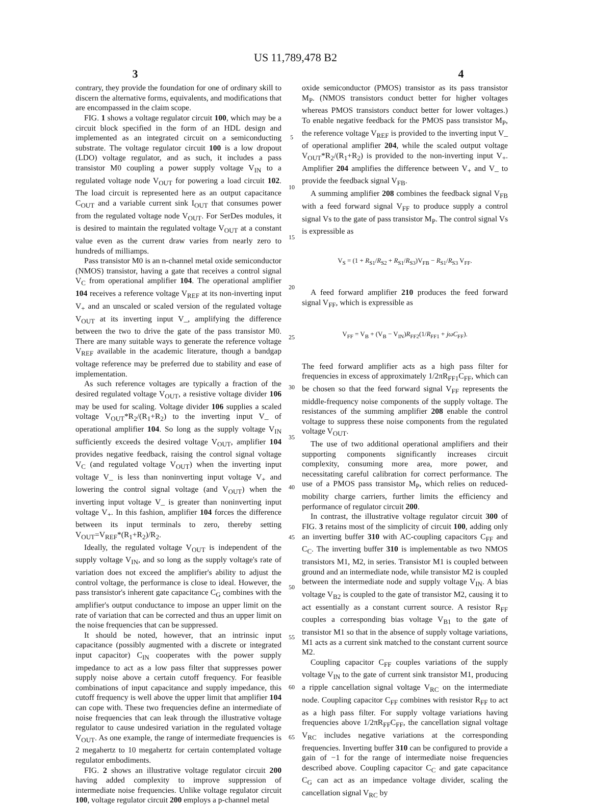US 11,789,478 B2
3 4
contrary, they provide the foundation for one of ordinary skill to discern the alternative forms, equivalents, and modifications that are encompassed in the claim scope.
FIG. 1 shows a voltage regulator circuit 100, which may be a circuit block specified in the form of an HDL design and implemented as an integrated circuit on a semiconducting substrate. The voltage regulator circuit 100 is a low dropout (LDO) voltage regulator, and as such, it includes a pass transistor M0 coupling a power supply voltage V<sub>IN</sub> to a regulated voltage node V<sub>OUT</sub> for powering a load circuit 102. The load circuit is represented here as an output capacitance C<sub>OUT</sub> and a variable current sink I<sub>OUT</sub> that consumes power from the regulated voltage node V<sub>OUT</sub>. For SerDes modules, it is desired to maintain the regulated voltage V<sub>OUT</sub> at a constant value even as the current draw varies from nearly zero to hundreds of milliamps.
Pass transistor M0 is an n-channel metal oxide semiconductor (NMOS) transistor, having a gate that receives a control signal V<sub>C</sub> from operational amplifier 104. The operational amplifier 104 receives a reference voltage V<sub>REF</sub> at its non-inverting input V<sub>+</sub> and an unscaled or scaled version of the regulated voltage V<sub>OUT</sub> at its inverting input V_, amplifying the difference between the two to drive the gate of the pass transistor M0. There are many suitable ways to generate the reference voltage V<sub>REF</sub> available in the academic literature, though a bandgap voltage reference may be preferred due to stability and ease of implementation.
As such reference voltages are typically a fraction of the desired regulated voltage V<sub>OUT</sub>, a resistive voltage divider 106 may be used for scaling. Voltage divider 106 supplies a scaled voltage V<sub>OUT</sub>*R<sub>2</sub>/(R<sub>1</sub>+R<sub>2</sub>) to the inverting input V_ of operational amplifier 104. So long as the supply voltage V<sub>IN</sub> sufficiently exceeds the desired voltage V<sub>OUT</sub>, amplifier 104 provides negative feedback, raising the control signal voltage V<sub>C</sub> (and regulated voltage V<sub>OUT</sub>) when the inverting input voltage V_ is less than noninverting input voltage V<sub>+</sub> and lowering the control signal voltage (and V<sub>OUT</sub>) when the inverting input voltage V_ is greater than noninverting input voltage V<sub>+</sub>. In this fashion, amplifier 104 forces the difference between its input terminals to zero, thereby setting V<sub>OUT</sub>=V<sub>REF</sub>*(R<sub>1</sub>+R<sub>2</sub>)/R<sub>2</sub>.
Ideally, the regulated voltage V<sub>OUT</sub> is independent of the supply voltage V<sub>IN</sub>, and so long as the supply voltage's rate of variation does not exceed the amplifier's ability to adjust the control voltage, the performance is close to ideal. However, the pass transistor's inherent gate capacitance C<sub>G</sub> combines with the amplifier's output conductance to impose an upper limit on the rate of variation that can be corrected and thus an upper limit on the noise frequencies that can be suppressed.
It should be noted, however, that an intrinsic input capacitance (possibly augmented with a discrete or integrated input capacitor) C<sub>IN</sub> cooperates with the power supply impedance to act as a low pass filter that suppresses power supply noise above a certain cutoff frequency. For feasible combinations of input capacitance and supply impedance, this cutoff frequency is well above the upper limit that amplifier 104 can cope with. These two frequencies define an intermediate of noise frequencies that can leak through the illustrative voltage regulator to cause undesired variation in the regulated voltage V<sub>OUT</sub>. As one example, the range of intermediate frequencies is 2 megahertz to 10 megahertz for certain contemplated voltage regulator embodiments.
FIG. 2 shows an illustrative voltage regulator circuit 200 having added complexity to improve suppression of intermediate noise frequencies. Unlike voltage regulator circuit 100, voltage regulator circuit 200 employs a p-channel metal
5
10
15
20
25
30
35
40
45
50
55
60
65
oxide semiconductor (PMOS) transistor as its pass transistor M<sub>P</sub>. (NMOS transistors conduct better for higher voltages whereas PMOS transistors conduct better for lower voltages.) To enable negative feedback for the PMOS pass transistor M<sub>P</sub>, the reference voltage V<sub>REF</sub> is provided to the inverting input V_ of operational amplifier 204, while the scaled output voltage V<sub>OUT</sub>*R<sub>2</sub>/(R<sub>1</sub>+R<sub>2</sub>) is provided to the non-inverting input V<sub>+</sub>. Amplifier 204 amplifies the difference between V<sub>+</sub> and V_ to provide the feedback signal V<sub>FB</sub>.
A summing amplifier 208 combines the feedback signal V<sub>FB</sub> with a feed forward signal V<sub>FF</sub> to produce supply a control signal Vs to the gate of pass transistor M<sub>P</sub>. The control signal Vs is expressible as
V<sub>S</sub> = (1 + R<sub>S1</sub>/R<sub>S2</sub> + R<sub>S1</sub>/R<sub>S3</sub>)V<sub>FB</sub> − R<sub>S1</sub>/R<sub>S3</sub> V<sub>FF</sub>.
A feed forward amplifier 210 produces the feed forward signal V<sub>FF</sub>, which is expressible as
V<sub>FF</sub> = V<sub>B</sub> + (V<sub>B</sub> − V<sub>IN</sub>)R<sub>FF2</sub>(1/R<sub>FF1</sub> + jωC<sub>FF</sub>).
The feed forward amplifier acts as a high pass filter for frequencies in excess of approximately 1/2πR<sub>FF1</sub>C<sub>FF</sub>, which can be chosen so that the feed forward signal V<sub>FF</sub> represents the middle-frequency noise components of the supply voltage. The resistances of the summing amplifier 208 enable the control voltage to suppress these noise components from the regulated voltage V<sub>OUT</sub>.
The use of two additional operational amplifiers and their supporting components significantly increases circuit complexity, consuming more area, more power, and necessitating careful calibration for correct performance. The use of a PMOS pass transistor M<sub>P</sub>, which relies on reduced-mobility charge carriers, further limits the efficiency and performance of regulator circuit 200.
In contrast, the illustrative voltage regulator circuit 300 of FIG. 3 retains most of the simplicity of circuit 100, adding only an inverting buffer 310 with AC-coupling capacitors C<sub>FF</sub> and C<sub>C</sub>. The inverting buffer 310 is implementable as two NMOS transistors M1, M2, in series. Transistor M1 is coupled between ground and an intermediate node, while transistor M2 is coupled between the intermediate node and supply voltage V<sub>IN</sub>. A bias voltage V<sub>B2</sub> is coupled to the gate of transistor M2, causing it to act essentially as a constant current source. A resistor R<sub>FF</sub> couples a corresponding bias voltage V<sub>B1</sub> to the gate of transistor M1 so that in the absence of supply voltage variations, M1 acts as a current sink matched to the constant current source M2.
Coupling capacitor C<sub>FF</sub> couples variations of the supply voltage V<sub>IN</sub> to the gate of current sink transistor M1, producing a ripple cancellation signal voltage V<sub>RC</sub> on the intermediate node. Coupling capacitor C<sub>FF</sub> combines with resistor R<sub>FF</sub> to act as a high pass filter. For supply voltage variations having frequencies above 1/2πR<sub>FF</sub>C<sub>FF</sub>, the cancellation signal voltage V<sub>RC</sub> includes negative variations at the corresponding frequencies. Inverting buffer 310 can be configured to provide a gain of −1 for the range of intermediate noise frequencies described above. Coupling capacitor C<sub>C</sub> and gate capacitance C<sub>G</sub> can act as an impedance voltage divider, scaling the cancellation signal V<sub>RC</sub> by